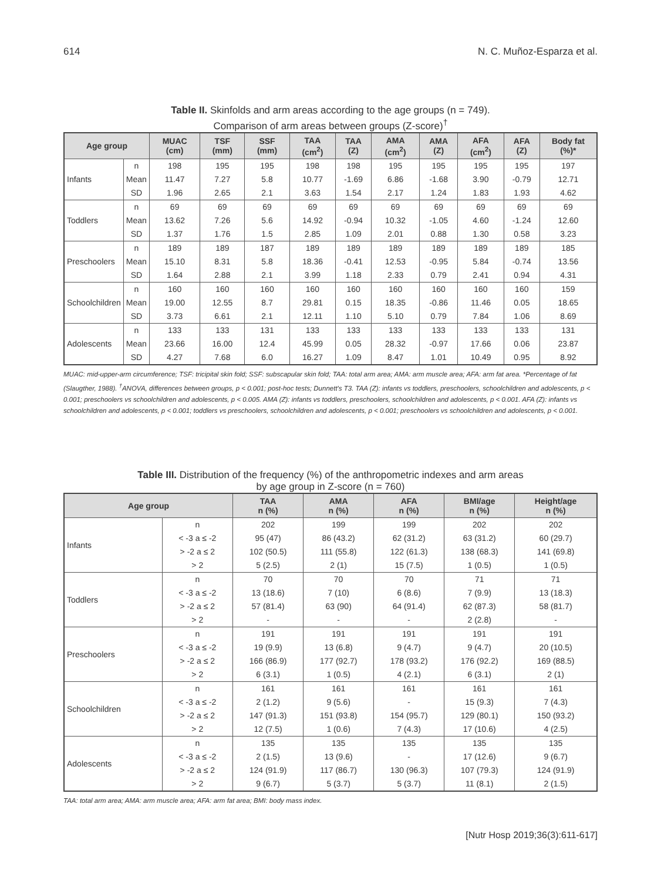614 N. C. Muñoz-Esparza et al.
Table II. Skinfolds and arm areas according to the age groups (n = 749).
Comparison of arm areas between groups (Z-score)<sup>†</sup>
| Age group | | MUAC (cm) | TSF (mm) | SSF (mm) | TAA (cm<sup>2</sup>) | TAA (Z) | AMA (cm<sup>2</sup>) | AMA (Z) | AFA (cm<sup>2</sup>) | AFA (Z) | Body fat (%)* |
| --- | --- | --- | --- | --- | --- | --- | --- | --- | --- | --- | --- |
| Infants | n | 198 | 195 | 195 | 198 | 198 | 195 | 195 | 195 | 195 | 197 |
| | Mean | 11.47 | 7.27 | 5.8 | 10.77 | -1.69 | 6.86 | -1.68 | 3.90 | -0.79 | 12.71 |
| | SD | 1.96 | 2.65 | 2.1 | 3.63 | 1.54 | 2.17 | 1.24 | 1.83 | 1.93 | 4.62 |
| Toddlers | n | 69 | 69 | 69 | 69 | 69 | 69 | 69 | 69 | 69 | 69 |
| | Mean | 13.62 | 7.26 | 5.6 | 14.92 | -0.94 | 10.32 | -1.05 | 4.60 | -1.24 | 12.60 |
| | SD | 1.37 | 1.76 | 1.5 | 2.85 | 1.09 | 2.01 | 0.88 | 1.30 | 0.58 | 3.23 |
| Preschoolers | n | 189 | 189 | 187 | 189 | 189 | 189 | 189 | 189 | 189 | 185 |
| | Mean | 15.10 | 8.31 | 5.8 | 18.36 | -0.41 | 12.53 | -0.95 | 5.84 | -0.74 | 13.56 |
| | SD | 1.64 | 2.88 | 2.1 | 3.99 | 1.18 | 2.33 | 0.79 | 2.41 | 0.94 | 4.31 |
| Schoolchildren | n | 160 | 160 | 160 | 160 | 160 | 160 | 160 | 160 | 160 | 159 |
| | Mean | 19.00 | 12.55 | 8.7 | 29.81 | 0.15 | 18.35 | -0.86 | 11.46 | 0.05 | 18.65 |
| | SD | 3.73 | 6.61 | 2.1 | 12.11 | 1.10 | 5.10 | 0.79 | 7.84 | 1.06 | 8.69 |
| Adolescents | n | 133 | 133 | 131 | 133 | 133 | 133 | 133 | 133 | 133 | 131 |
| | Mean | 23.66 | 16.00 | 12.4 | 45.99 | 0.05 | 28.32 | -0.97 | 17.66 | 0.06 | 23.87 |
| | SD | 4.27 | 7.68 | 6.0 | 16.27 | 1.09 | 8.47 | 1.01 | 10.49 | 0.95 | 8.92 |
MUAC: mid-upper-arm circumference; TSF: tricipital skin fold; SSF: subscapular skin fold; TAA: total arm area; AMA: arm muscle area; AFA: arm fat area. *Percentage of fat (Slaugther, 1988). <sup>†</sup>ANOVA, differences between groups, p < 0.001; post-hoc tests; Dunnett's T3. TAA (Z): infants vs toddlers, preschoolers, schoolchildren and adolescents, p < 0.001; preschoolers vs schoolchildren and adolescents, p < 0.005. AMA (Z): infants vs toddlers, preschoolers, schoolchildren and adolescents, p < 0.001. AFA (Z): infants vs schoolchildren and adolescents, p < 0.001; toddlers vs preschoolers, schoolchildren and adolescents, p < 0.001; preschoolers vs schoolchildren and adolescents, p < 0.001.
Table III. Distribution of the frequency (%) of the anthropometric indexes and arm areas
by age group in Z-score (n = 760)
| Age group | | TAA n (%) | AMA n (%) | AFA n (%) | BMI/age n (%) | Height/age n (%) |
| --- | --- | --- | --- | --- | --- | --- |
| Infants | n | 202 | 199 | 199 | 202 | 202 |
| | < -3 a ≤ -2 | 95 (47) | 86 (43.2) | 62 (31.2) | 63 (31.2) | 60 (29.7) |
| | > -2 a ≤ 2 | 102 (50.5) | 111 (55.8) | 122 (61.3) | 138 (68.3) | 141 (69.8) |
| | > 2 | 5 (2.5) | 2 (1) | 15 (7.5) | 1 (0.5) | 1 (0.5) |
| Toddlers | n | 70 | 70 | 70 | 71 | 71 |
| | < -3 a ≤ -2 | 13 (18.6) | 7 (10) | 6 (8.6) | 7 (9.9) | 13 (18.3) |
| | > -2 a ≤ 2 | 57 (81.4) | 63 (90) | 64 (91.4) | 62 (87.3) | 58 (81.7) |
| | > 2 | - | - | - | 2 (2.8) | - |
| Preschoolers | n | 191 | 191 | 191 | 191 | 191 |
| | < -3 a ≤ -2 | 19 (9.9) | 13 (6.8) | 9 (4.7) | 9 (4.7) | 20 (10.5) |
| | > -2 a ≤ 2 | 166 (86.9) | 177 (92.7) | 178 (93.2) | 176 (92.2) | 169 (88.5) |
| | > 2 | 6 (3.1) | 1 (0.5) | 4 (2.1) | 6 (3.1) | 2 (1) |
| Schoolchildren | n | 161 | 161 | 161 | 161 | 161 |
| | < -3 a ≤ -2 | 2 (1.2) | 9 (5.6) | - | 15 (9.3) | 7 (4.3) |
| | > -2 a ≤ 2 | 147 (91.3) | 151 (93.8) | 154 (95.7) | 129 (80.1) | 150 (93.2) |
| | > 2 | 12 (7.5) | 1 (0.6) | 7 (4.3) | 17 (10.6) | 4 (2.5) |
| Adolescents | n | 135 | 135 | 135 | 135 | 135 |
| | < -3 a ≤ -2 | 2 (1.5) | 13 (9.6) | - | 17 (12.6) | 9 (6.7) |
| | > -2 a ≤ 2 | 124 (91.9) | 117 (86.7) | 130 (96.3) | 107 (79.3) | 124 (91.9) |
| | > 2 | 9 (6.7) | 5 (3.7) | 5 (3.7) | 11 (8.1) | 2 (1.5) |
TAA: total arm area; AMA: arm muscle area; AFA: arm fat area; BMI: body mass index.
[Nutr Hosp 2019;36(3):611-617]